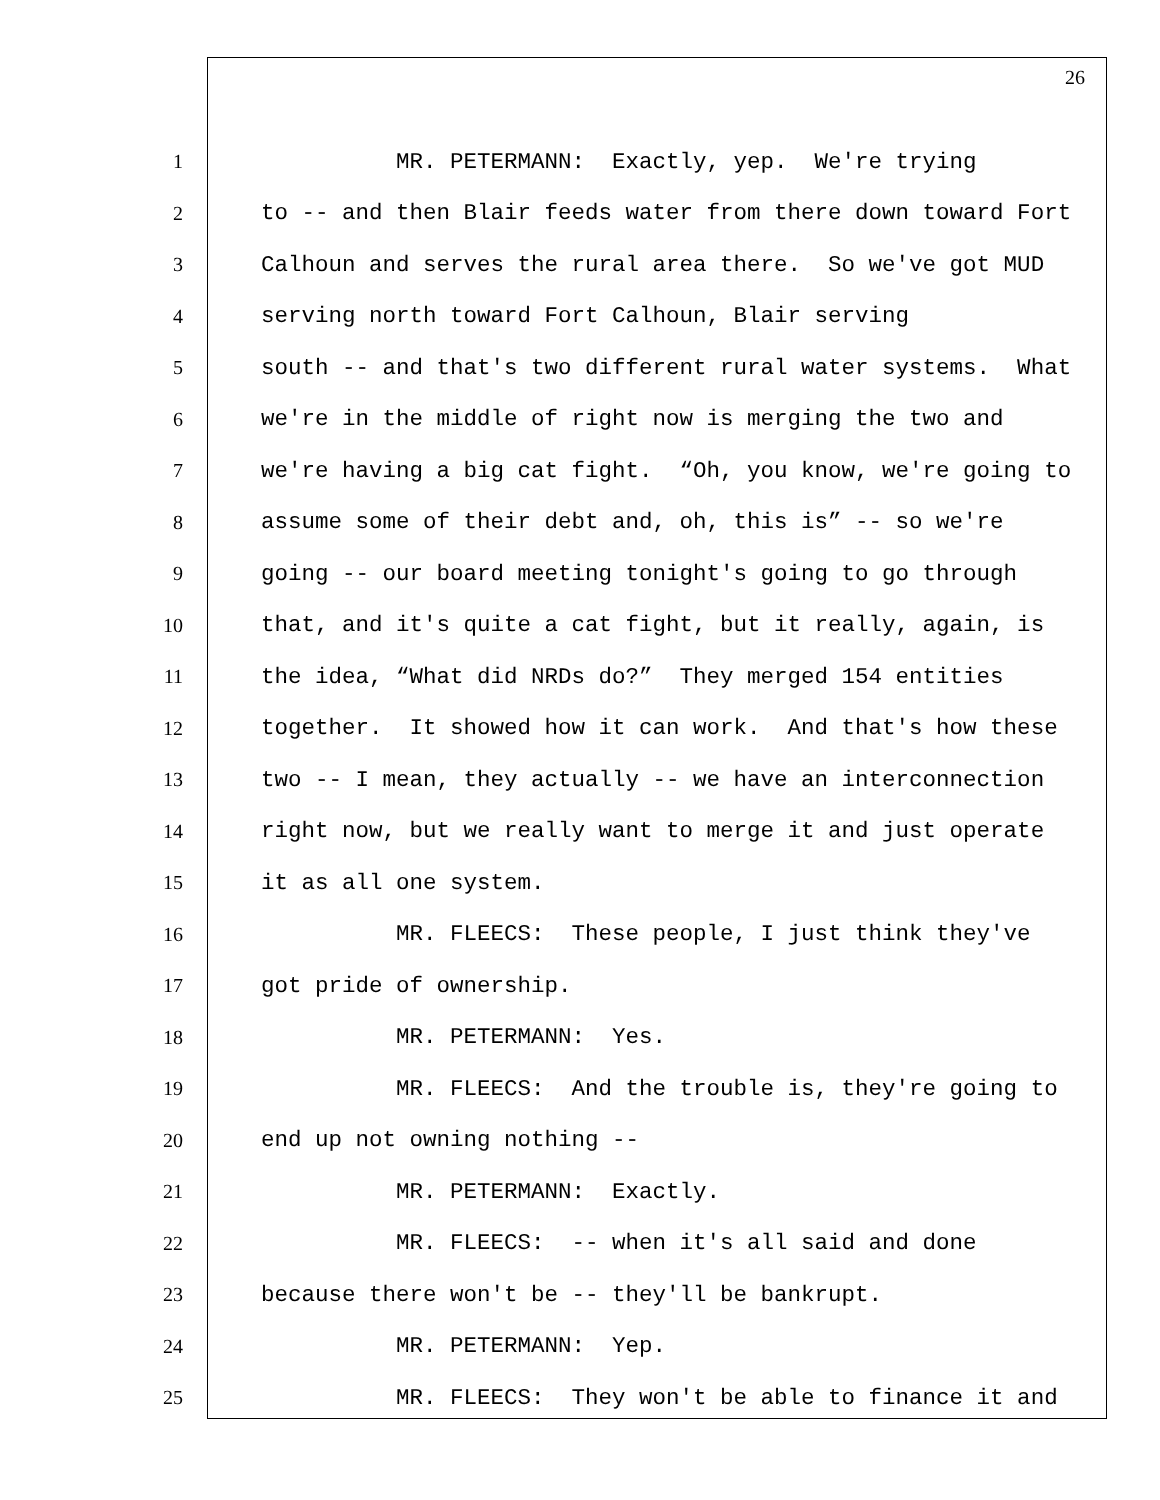26
1 MR. PETERMANN: Exactly, yep. We're trying
2 to -- and then Blair feeds water from there down toward Fort
3 Calhoun and serves the rural area there. So we've got MUD
4 serving north toward Fort Calhoun, Blair serving
5 south -- and that's two different rural water systems. What
6 we're in the middle of right now is merging the two and
7 we're having a big cat fight. “Oh, you know, we're going to
8 assume some of their debt and, oh, this is” -- so we're
9 going -- our board meeting tonight's going to go through
10 that, and it's quite a cat fight, but it really, again, is
11 the idea, “What did NRDs do?” They merged 154 entities
12 together. It showed how it can work. And that's how these
13 two -- I mean, they actually -- we have an interconnection
14 right now, but we really want to merge it and just operate
15 it as all one system.
16 MR. FLEECS: These people, I just think they've
17 got pride of ownership.
18 MR. PETERMANN: Yes.
19 MR. FLEECS: And the trouble is, they're going to
20 end up not owning nothing --
21 MR. PETERMANN: Exactly.
22 MR. FLEECS: -- when it's all said and done
23 because there won't be -- they'll be bankrupt.
24 MR. PETERMANN: Yep.
25 MR. FLEECS: They won't be able to finance it and